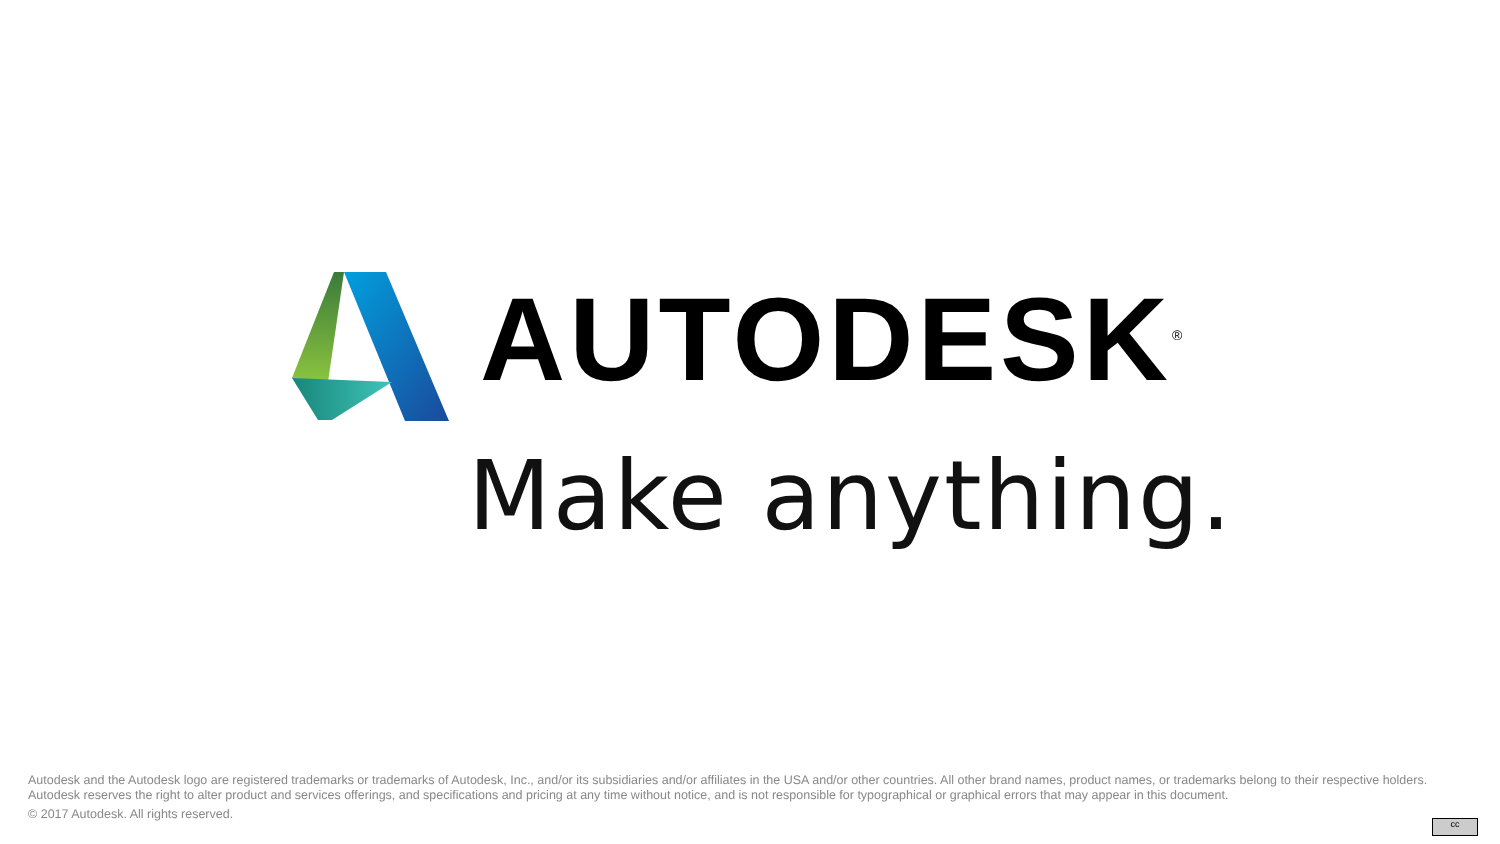AUTODESK<sup>®</sup>
Make anything.
Autodesk and the Autodesk logo are registered trademarks or trademarks of Autodesk, Inc., and/or its subsidiaries and/or affiliates in the USA and/or other countries. All other brand names, product names, or trademarks belong to their respective holders.
Autodesk reserves the right to alter product and services offerings, and specifications and pricing at any time without notice, and is not responsible for typographical or graphical errors that may appear in this document.
© 2017 Autodesk. All rights reserved.
cc